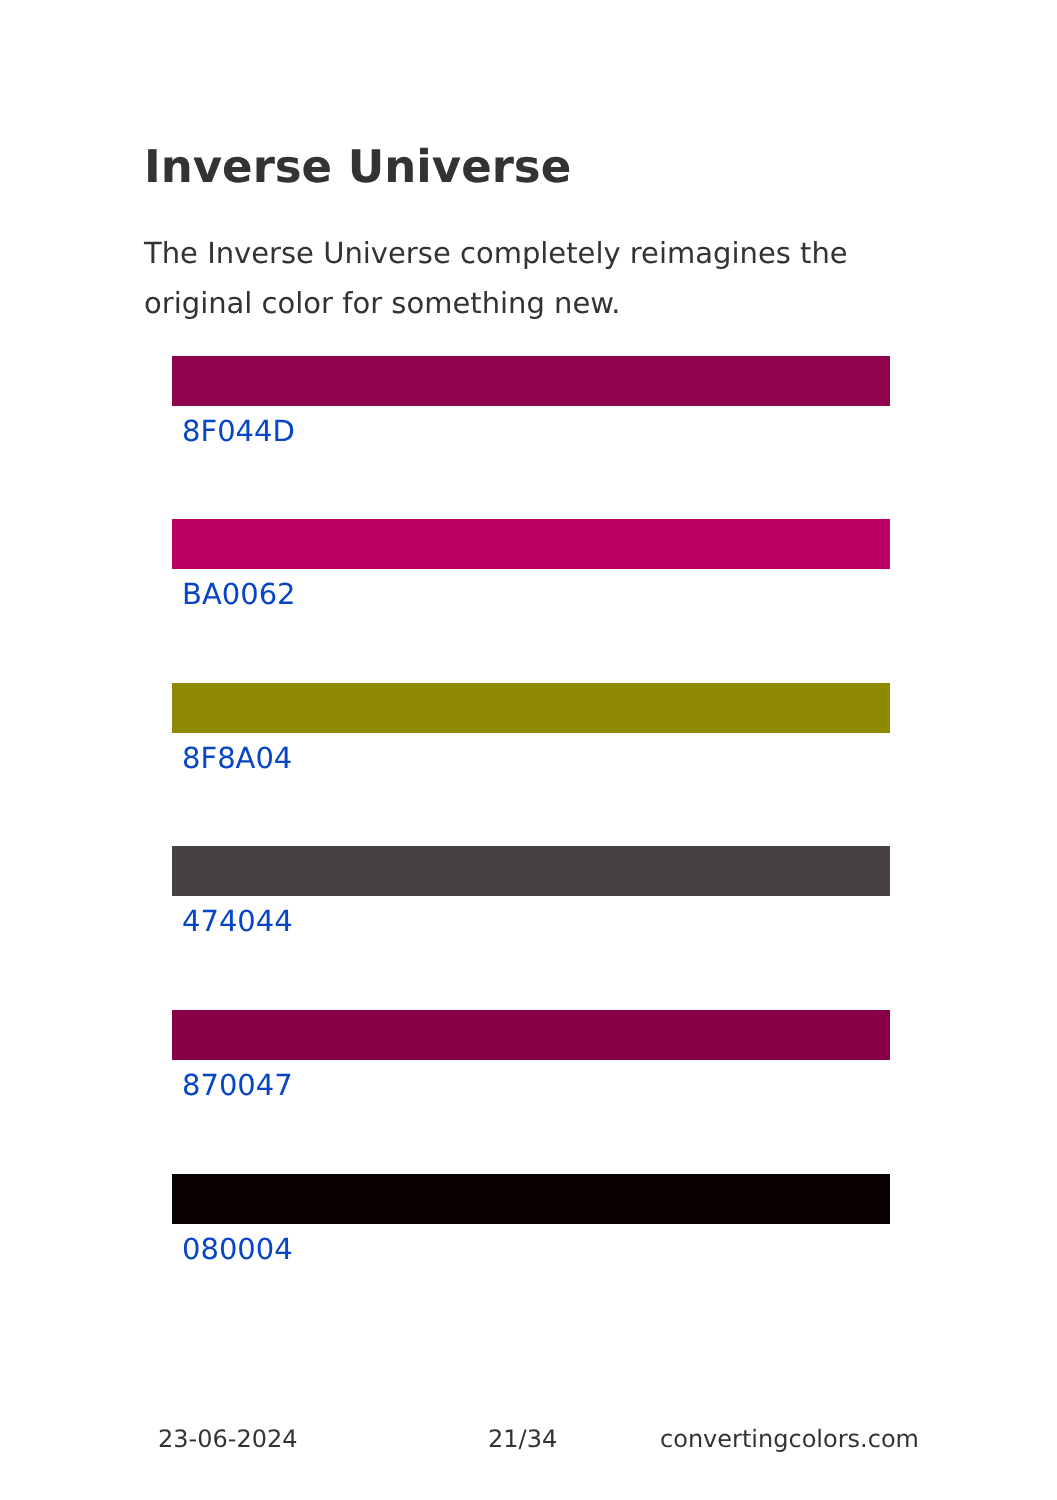Inverse Universe
The Inverse Universe completely reimagines the original color for something new.
8F044D
BA0062
8F8A04
474044
870047
080004
23-06-2024 21/34 convertingcolors.com